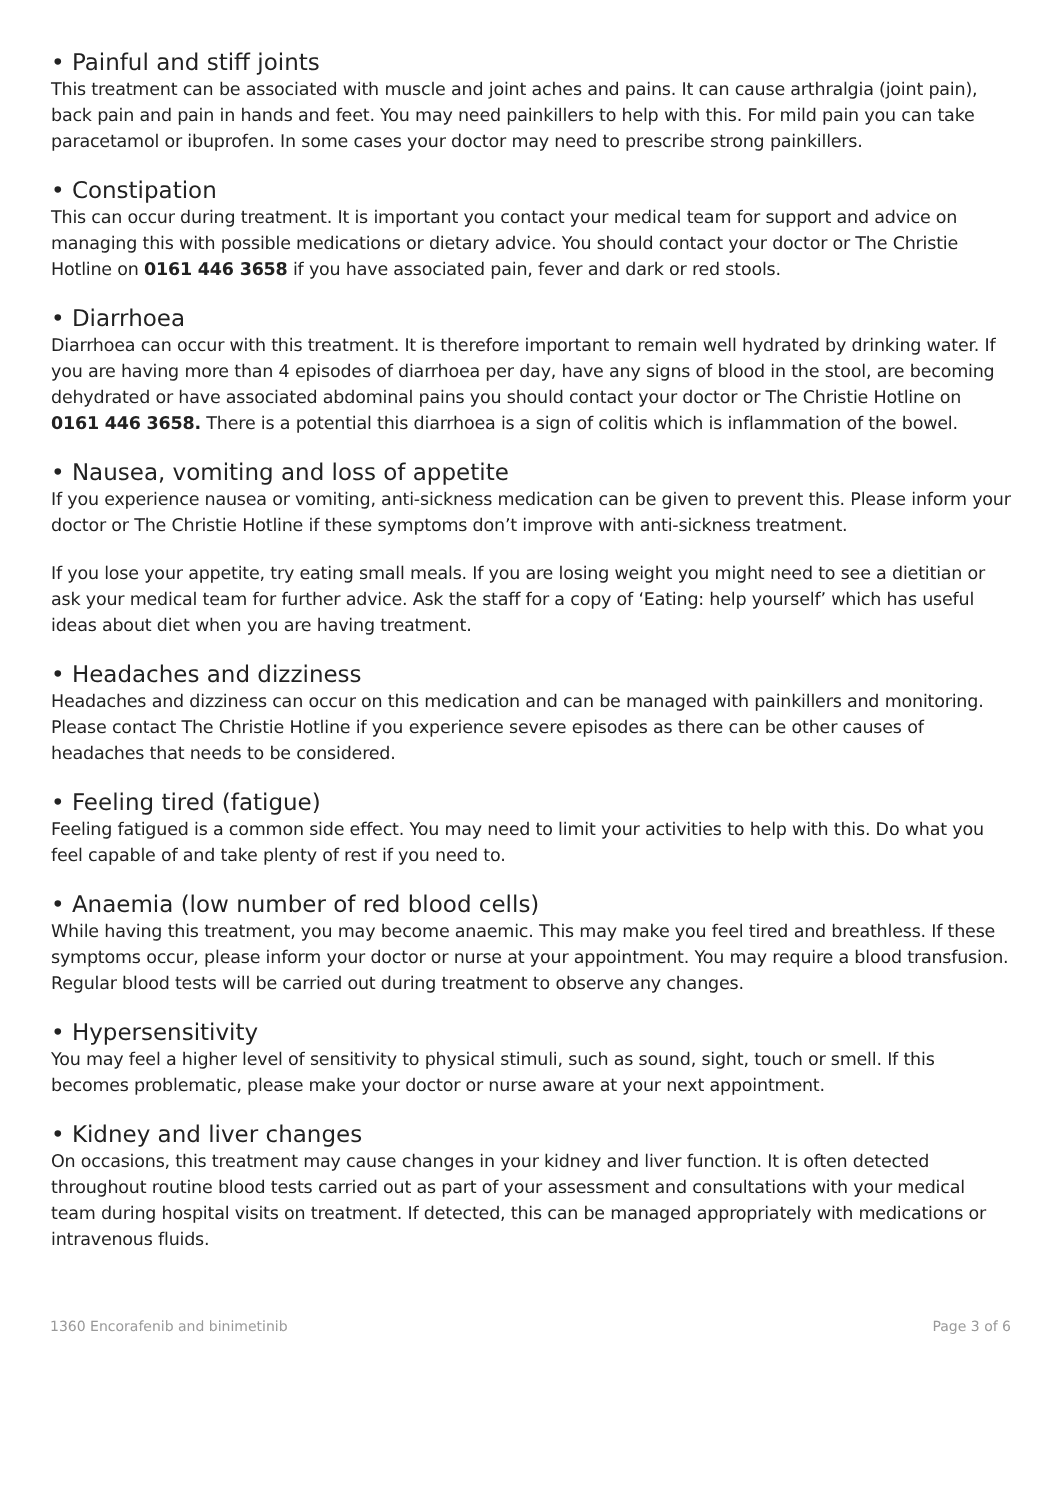• Painful and stiff joints
This treatment can be associated with muscle and joint aches and pains. It can cause arthralgia (joint pain), back pain and pain in hands and feet. You may need painkillers to help with this. For mild pain you can take paracetamol or ibuprofen. In some cases your doctor may need to prescribe strong painkillers.
• Constipation
This can occur during treatment. It is important you contact your medical team for support and advice on managing this with possible medications or dietary advice. You should contact your doctor or The Christie Hotline on 0161 446 3658 if you have associated pain, fever and dark or red stools.
• Diarrhoea
Diarrhoea can occur with this treatment. It is therefore important to remain well hydrated by drinking water. If you are having more than 4 episodes of diarrhoea per day, have any signs of blood in the stool, are becoming dehydrated or have associated abdominal pains you should contact your doctor or The Christie Hotline on 0161 446 3658. There is a potential this diarrhoea is a sign of colitis which is inflammation of the bowel.
• Nausea, vomiting and loss of appetite
If you experience nausea or vomiting, anti-sickness medication can be given to prevent this. Please inform your doctor or The Christie Hotline if these symptoms don’t improve with anti-sickness treatment.
If you lose your appetite, try eating small meals. If you are losing weight you might need to see a dietitian or ask your medical team for further advice. Ask the staff for a copy of ‘Eating: help yourself’ which has useful ideas about diet when you are having treatment.
• Headaches and dizziness
Headaches and dizziness can occur on this medication and can be managed with painkillers and monitoring. Please contact The Christie Hotline if you experience severe episodes as there can be other causes of headaches that needs to be considered.
• Feeling tired (fatigue)
Feeling fatigued is a common side effect. You may need to limit your activities to help with this. Do what you feel capable of and take plenty of rest if you need to.
• Anaemia (low number of red blood cells)
While having this treatment, you may become anaemic. This may make you feel tired and breathless. If these symptoms occur, please inform your doctor or nurse at your appointment. You may require a blood transfusion. Regular blood tests will be carried out during treatment to observe any changes.
• Hypersensitivity
You may feel a higher level of sensitivity to physical stimuli, such as sound, sight, touch or smell. If this becomes problematic, please make your doctor or nurse aware at your next appointment.
• Kidney and liver changes
On occasions, this treatment may cause changes in your kidney and liver function. It is often detected throughout routine blood tests carried out as part of your assessment and consultations with your medical team during hospital visits on treatment. If detected, this can be managed appropriately with medications or intravenous fluids.
1360 Encorafenib and binimetinib Page 3 of 6